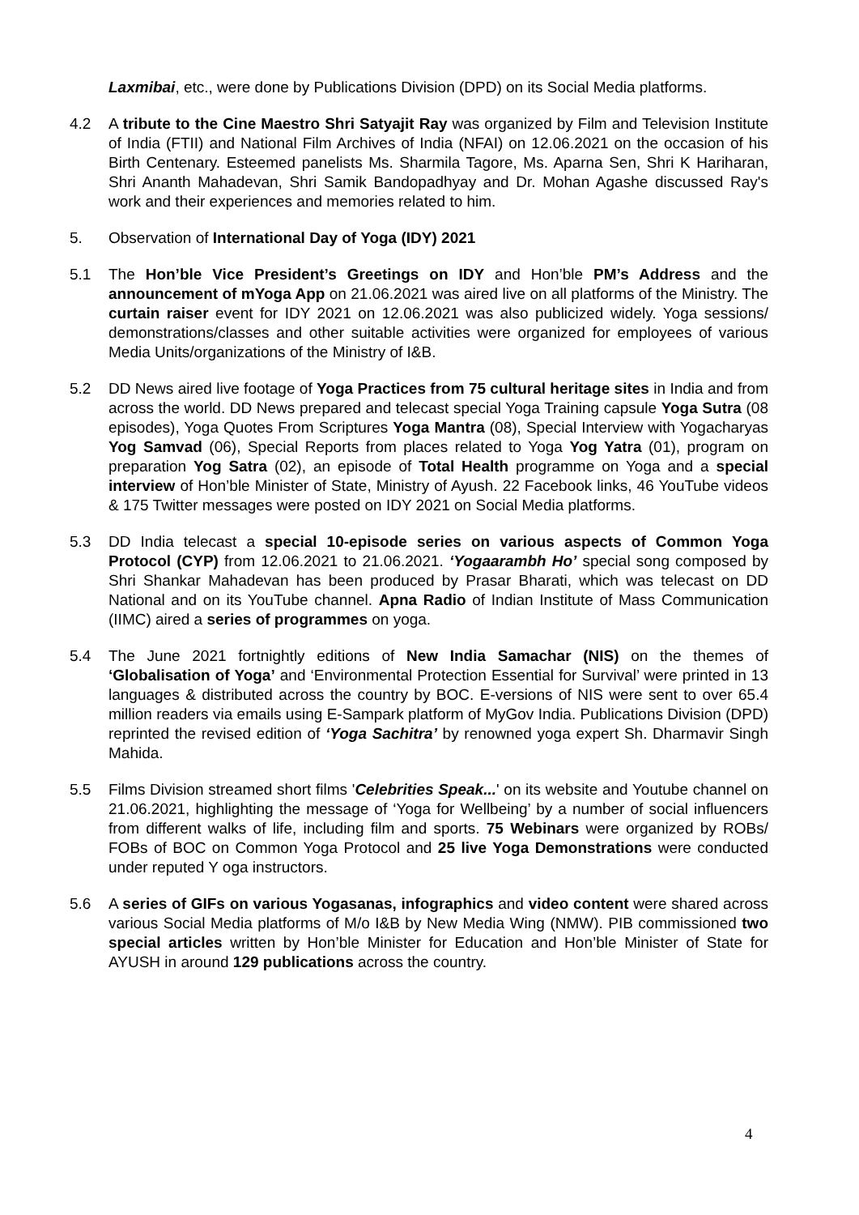Laxmibai, etc., were done by Publications Division (DPD) on its Social Media platforms.
4.2 A tribute to the Cine Maestro Shri Satyajit Ray was organized by Film and Television Institute of India (FTII) and National Film Archives of India (NFAI) on 12.06.2021 on the occasion of his Birth Centenary. Esteemed panelists Ms. Sharmila Tagore, Ms. Aparna Sen, Shri K Hariharan, Shri Ananth Mahadevan, Shri Samik Bandopadhyay and Dr. Mohan Agashe discussed Ray's work and their experiences and memories related to him.
5. Observation of International Day of Yoga (IDY) 2021
5.1 The Hon’ble Vice President’s Greetings on IDY and Hon’ble PM’s Address and the announcement of mYoga App on 21.06.2021 was aired live on all platforms of the Ministry. The curtain raiser event for IDY 2021 on 12.06.2021 was also publicized widely. Yoga sessions/ demonstrations/classes and other suitable activities were organized for employees of various Media Units/organizations of the Ministry of I&B.
5.2 DD News aired live footage of Yoga Practices from 75 cultural heritage sites in India and from across the world. DD News prepared and telecast special Yoga Training capsule Yoga Sutra (08 episodes), Yoga Quotes From Scriptures Yoga Mantra (08), Special Interview with Yogacharyas Yog Samvad (06), Special Reports from places related to Yoga Yog Yatra (01), program on preparation Yog Satra (02), an episode of Total Health programme on Yoga and a special interview of Hon’ble Minister of State, Ministry of Ayush. 22 Facebook links, 46 YouTube videos & 175 Twitter messages were posted on IDY 2021 on Social Media platforms.
5.3 DD India telecast a special 10-episode series on various aspects of Common Yoga Protocol (CYP) from 12.06.2021 to 21.06.2021. ‘Yogaarambh Ho’ special song composed by Shri Shankar Mahadevan has been produced by Prasar Bharati, which was telecast on DD National and on its YouTube channel. Apna Radio of Indian Institute of Mass Communication (IIMC) aired a series of programmes on yoga.
5.4 The June 2021 fortnightly editions of New India Samachar (NIS) on the themes of ‘Globalisation of Yoga’ and ‘Environmental Protection Essential for Survival’ were printed in 13 languages & distributed across the country by BOC. E-versions of NIS were sent to over 65.4 million readers via emails using E-Sampark platform of MyGov India. Publications Division (DPD) reprinted the revised edition of ‘Yoga Sachitra’ by renowned yoga expert Sh. Dharmavir Singh Mahida.
5.5 Films Division streamed short films 'Celebrities Speak...' on its website and Youtube channel on 21.06.2021, highlighting the message of ‘Yoga for Wellbeing’ by a number of social influencers from different walks of life, including film and sports. 75 Webinars were organized by ROBs/ FOBs of BOC on Common Yoga Protocol and 25 live Yoga Demonstrations were conducted under reputed Y oga instructors.
5.6 A series of GIFs on various Yogasanas, infographics and video content were shared across various Social Media platforms of M/o I&B by New Media Wing (NMW). PIB commissioned two special articles written by Hon’ble Minister for Education and Hon’ble Minister of State for AYUSH in around 129 publications across the country.
4